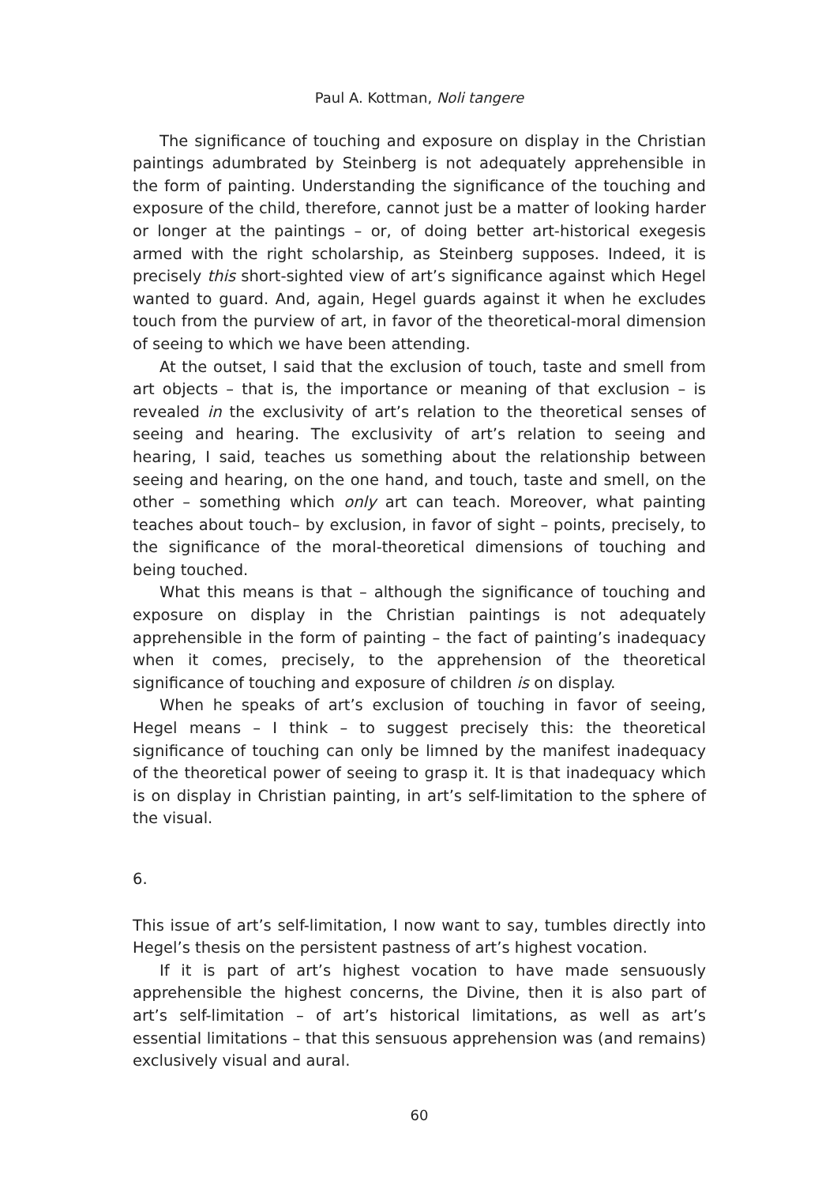Paul A. Kottman, Noli tangere
The significance of touching and exposure on display in the Christian paintings adumbrated by Steinberg is not adequately apprehensible in the form of painting. Understanding the significance of the touching and exposure of the child, therefore, cannot just be a matter of looking harder or longer at the paintings – or, of doing better art-historical exegesis armed with the right scholarship, as Steinberg supposes. Indeed, it is precisely this short-sighted view of art’s significance against which Hegel wanted to guard. And, again, Hegel guards against it when he excludes touch from the purview of art, in favor of the theoretical-moral dimension of seeing to which we have been attending.
At the outset, I said that the exclusion of touch, taste and smell from art objects – that is, the importance or meaning of that exclusion – is revealed in the exclusivity of art’s relation to the theoretical senses of seeing and hearing. The exclusivity of art’s relation to seeing and hearing, I said, teaches us something about the relationship between seeing and hearing, on the one hand, and touch, taste and smell, on the other – something which only art can teach. Moreover, what painting teaches about touch– by exclusion, in favor of sight – points, precisely, to the significance of the moral-theoretical dimensions of touching and being touched.
What this means is that – although the significance of touching and exposure on display in the Christian paintings is not adequately apprehensible in the form of painting – the fact of painting’s inadequacy when it comes, precisely, to the apprehension of the theoretical significance of touching and exposure of children is on display.
When he speaks of art’s exclusion of touching in favor of seeing, Hegel means – I think – to suggest precisely this: the theoretical significance of touching can only be limned by the manifest inadequacy of the theoretical power of seeing to grasp it. It is that inadequacy which is on display in Christian painting, in art’s self-limitation to the sphere of the visual.
6.
This issue of art’s self-limitation, I now want to say, tumbles directly into Hegel’s thesis on the persistent pastness of art’s highest vocation.
If it is part of art’s highest vocation to have made sensuously apprehensible the highest concerns, the Divine, then it is also part of art’s self-limitation – of art’s historical limitations, as well as art’s essential limitations – that this sensuous apprehension was (and remains) exclusively visual and aural.
60